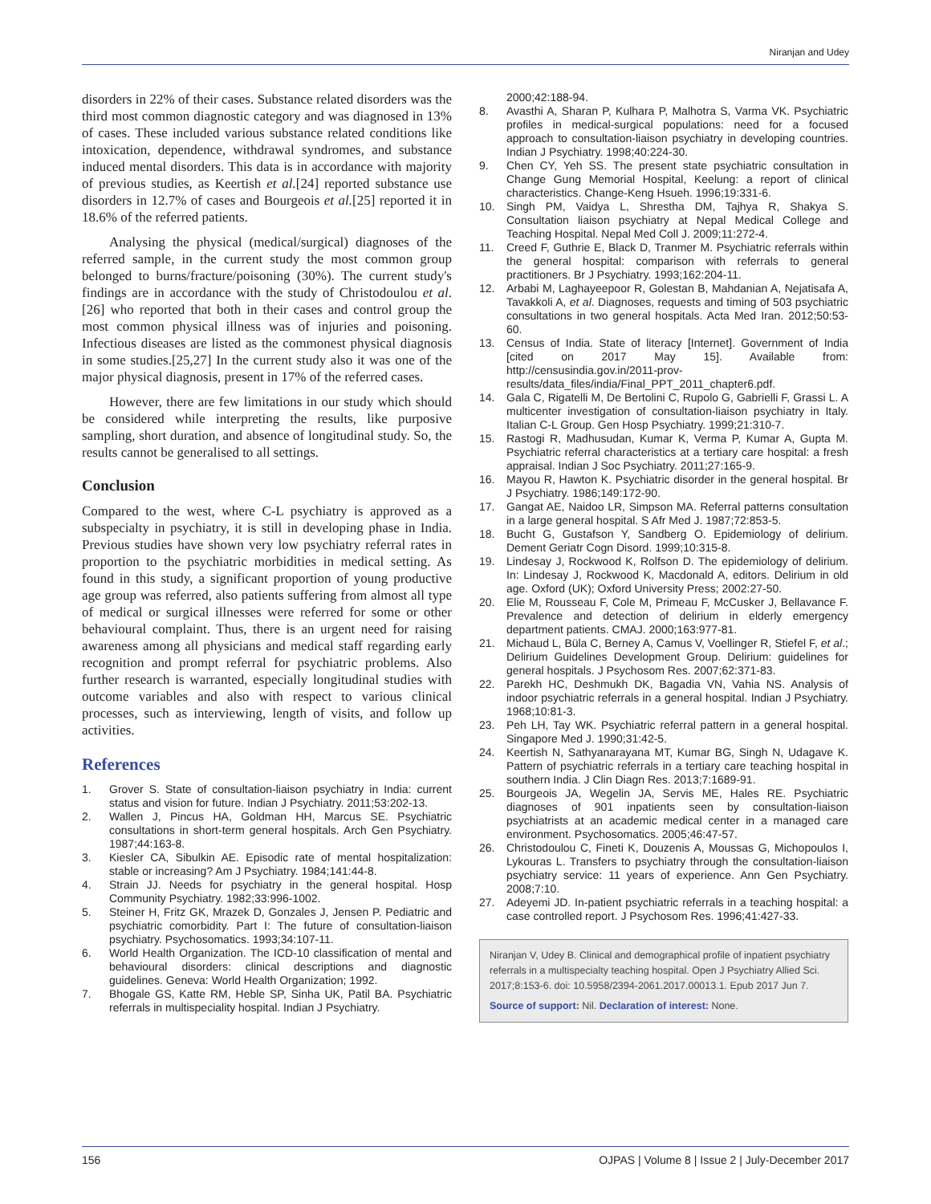Niranjan and Udey
disorders in 22% of their cases. Substance related disorders was the third most common diagnostic category and was diagnosed in 13% of cases. These included various substance related conditions like intoxication, dependence, withdrawal syndromes, and substance induced mental disorders. This data is in accordance with majority of previous studies, as Keertish et al.[24] reported substance use disorders in 12.7% of cases and Bourgeois et al.[25] reported it in 18.6% of the referred patients.
Analysing the physical (medical/surgical) diagnoses of the referred sample, in the current study the most common group belonged to burns/fracture/poisoning (30%). The current study's findings are in accordance with the study of Christodoulou et al.[26] who reported that both in their cases and control group the most common physical illness was of injuries and poisoning. Infectious diseases are listed as the commonest physical diagnosis in some studies.[25,27] In the current study also it was one of the major physical diagnosis, present in 17% of the referred cases.
However, there are few limitations in our study which should be considered while interpreting the results, like purposive sampling, short duration, and absence of longitudinal study. So, the results cannot be generalised to all settings.
Conclusion
Compared to the west, where C-L psychiatry is approved as a subspecialty in psychiatry, it is still in developing phase in India. Previous studies have shown very low psychiatry referral rates in proportion to the psychiatric morbidities in medical setting. As found in this study, a significant proportion of young productive age group was referred, also patients suffering from almost all type of medical or surgical illnesses were referred for some or other behavioural complaint. Thus, there is an urgent need for raising awareness among all physicians and medical staff regarding early recognition and prompt referral for psychiatric problems. Also further research is warranted, especially longitudinal studies with outcome variables and also with respect to various clinical processes, such as interviewing, length of visits, and follow up activities.
References
1. Grover S. State of consultation-liaison psychiatry in India: current status and vision for future. Indian J Psychiatry. 2011;53:202-13.
2. Wallen J, Pincus HA, Goldman HH, Marcus SE. Psychiatric consultations in short-term general hospitals. Arch Gen Psychiatry. 1987;44:163-8.
3. Kiesler CA, Sibulkin AE. Episodic rate of mental hospitalization: stable or increasing? Am J Psychiatry. 1984;141:44-8.
4. Strain JJ. Needs for psychiatry in the general hospital. Hosp Community Psychiatry. 1982;33:996-1002.
5. Steiner H, Fritz GK, Mrazek D, Gonzales J, Jensen P. Pediatric and psychiatric comorbidity. Part I: The future of consultation-liaison psychiatry. Psychosomatics. 1993;34:107-11.
6. World Health Organization. The ICD-10 classification of mental and behavioural disorders: clinical descriptions and diagnostic guidelines. Geneva: World Health Organization; 1992.
7. Bhogale GS, Katte RM, Heble SP, Sinha UK, Patil BA. Psychiatric referrals in multispeciality hospital. Indian J Psychiatry.
2000;42:188-94.
8. Avasthi A, Sharan P, Kulhara P, Malhotra S, Varma VK. Psychiatric profiles in medical-surgical populations: need for a focused approach to consultation-liaison psychiatry in developing countries. Indian J Psychiatry. 1998;40:224-30.
9. Chen CY, Yeh SS. The present state psychiatric consultation in Change Gung Memorial Hospital, Keelung: a report of clinical characteristics. Change-Keng Hsueh. 1996;19:331-6.
10. Singh PM, Vaidya L, Shrestha DM, Tajhya R, Shakya S. Consultation liaison psychiatry at Nepal Medical College and Teaching Hospital. Nepal Med Coll J. 2009;11:272-4.
11. Creed F, Guthrie E, Black D, Tranmer M. Psychiatric referrals within the general hospital: comparison with referrals to general practitioners. Br J Psychiatry. 1993;162:204-11.
12. Arbabi M, Laghayeepoor R, Golestan B, Mahdanian A, Nejatisafa A, Tavakkoli A, et al. Diagnoses, requests and timing of 503 psychiatric consultations in two general hospitals. Acta Med Iran. 2012;50:53-60.
13. Census of India. State of literacy [Internet]. Government of India [cited on 2017 May 15]. Available from: http://censusindia.gov.in/2011-prov-results/data_files/india/Final_PPT_2011_chapter6.pdf.
14. Gala C, Rigatelli M, De Bertolini C, Rupolo G, Gabrielli F, Grassi L. A multicenter investigation of consultation-liaison psychiatry in Italy. Italian C-L Group. Gen Hosp Psychiatry. 1999;21:310-7.
15. Rastogi R, Madhusudan, Kumar K, Verma P, Kumar A, Gupta M. Psychiatric referral characteristics at a tertiary care hospital: a fresh appraisal. Indian J Soc Psychiatry. 2011;27:165-9.
16. Mayou R, Hawton K. Psychiatric disorder in the general hospital. Br J Psychiatry. 1986;149:172-90.
17. Gangat AE, Naidoo LR, Simpson MA. Referral patterns consultation in a large general hospital. S Afr Med J. 1987;72:853-5.
18. Bucht G, Gustafson Y, Sandberg O. Epidemiology of delirium. Dement Geriatr Cogn Disord. 1999;10:315-8.
19. Lindesay J, Rockwood K, Rolfson D. The epidemiology of delirium. In: Lindesay J, Rockwood K, Macdonald A, editors. Delirium in old age. Oxford (UK); Oxford University Press; 2002:27-50.
20. Elie M, Rousseau F, Cole M, Primeau F, McCusker J, Bellavance F. Prevalence and detection of delirium in elderly emergency department patients. CMAJ. 2000;163:977-81.
21. Michaud L, Büla C, Berney A, Camus V, Voellinger R, Stiefel F, et al.; Delirium Guidelines Development Group. Delirium: guidelines for general hospitals. J Psychosom Res. 2007;62:371-83.
22. Parekh HC, Deshmukh DK, Bagadia VN, Vahia NS. Analysis of indoor psychiatric referrals in a general hospital. Indian J Psychiatry. 1968;10:81-3.
23. Peh LH, Tay WK. Psychiatric referral pattern in a general hospital. Singapore Med J. 1990;31:42-5.
24. Keertish N, Sathyanarayana MT, Kumar BG, Singh N, Udagave K. Pattern of psychiatric referrals in a tertiary care teaching hospital in southern India. J Clin Diagn Res. 2013;7:1689-91.
25. Bourgeois JA, Wegelin JA, Servis ME, Hales RE. Psychiatric diagnoses of 901 inpatients seen by consultation-liaison psychiatrists at an academic medical center in a managed care environment. Psychosomatics. 2005;46:47-57.
26. Christodoulou C, Fineti K, Douzenis A, Moussas G, Michopoulos I, Lykouras L. Transfers to psychiatry through the consultation-liaison psychiatry service: 11 years of experience. Ann Gen Psychiatry. 2008;7:10.
27. Adeyemi JD. In-patient psychiatric referrals in a teaching hospital: a case controlled report. J Psychosom Res. 1996;41:427-33.
Niranjan V, Udey B. Clinical and demographical profile of inpatient psychiatry referrals in a multispecialty teaching hospital. Open J Psychiatry Allied Sci. 2017;8:153-6. doi: 10.5958/2394-2061.2017.00013.1. Epub 2017 Jun 7.
Source of support: Nil. Declaration of interest: None.
156 OJPAS | Volume 8 | Issue 2 | July-December 2017